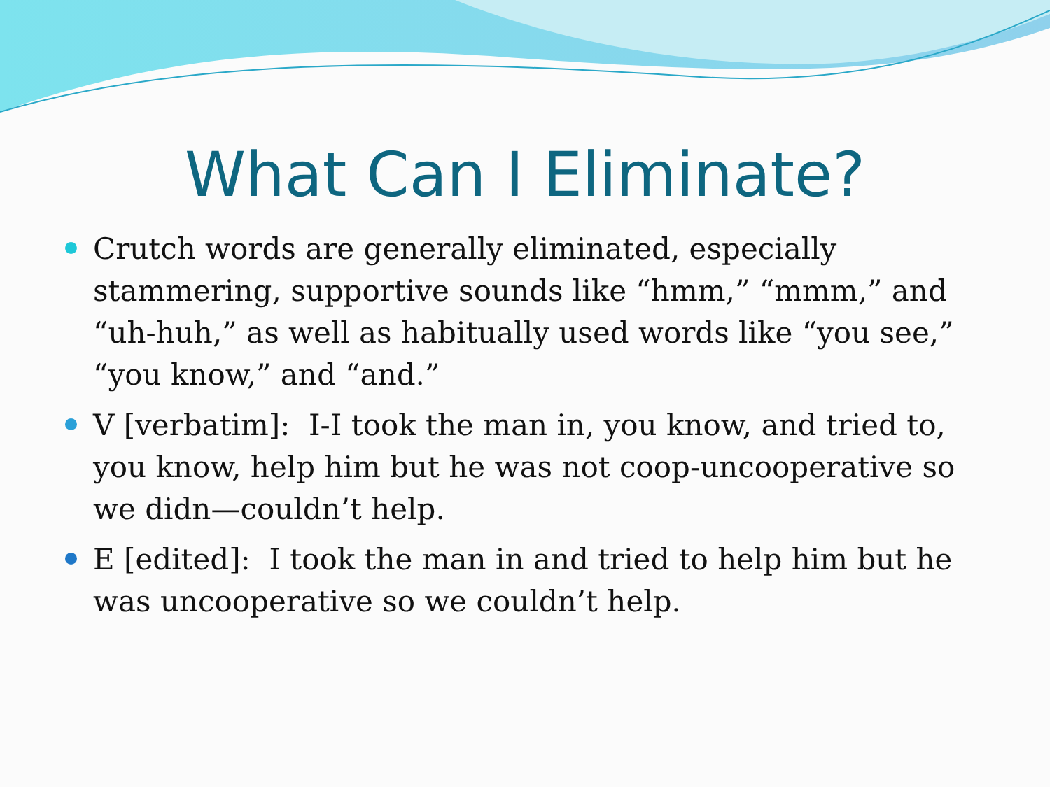What Can I Eliminate?
Crutch words are generally eliminated, especially stammering, supportive sounds like “hmm,” “mmm,” and “uh-huh,” as well as habitually used words like “you see,” “you know,” and “and.”
V [verbatim]: I-I took the man in, you know, and tried to, you know, help him but he was not coop-uncooperative so we didn—couldn’t help.
E [edited]: I took the man in and tried to help him but he was uncooperative so we couldn’t help.